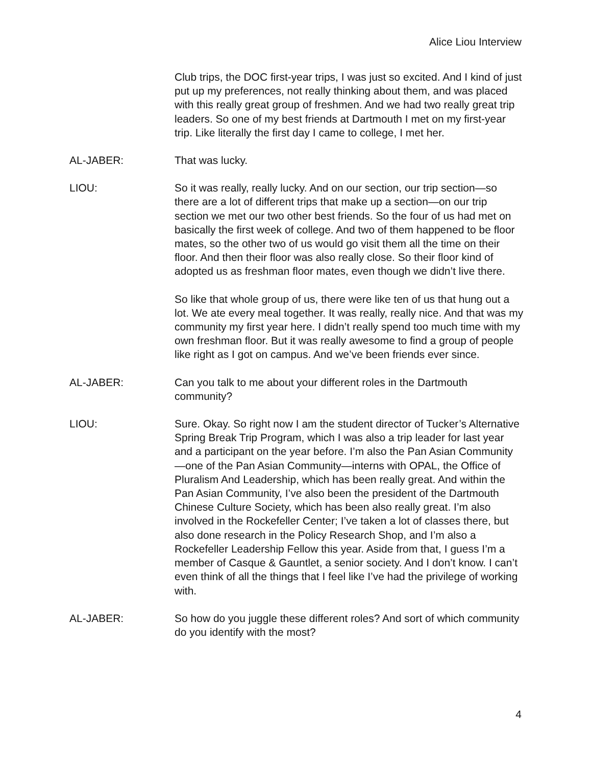Alice Liou Interview
Club trips, the DOC first-year trips, I was just so excited. And I kind of just put up my preferences, not really thinking about them, and was placed with this really great group of freshmen. And we had two really great trip leaders. So one of my best friends at Dartmouth I met on my first-year trip. Like literally the first day I came to college, I met her.
AL-JABER: That was lucky.
LIOU: So it was really, really lucky. And on our section, our trip section—so there are a lot of different trips that make up a section—on our trip section we met our two other best friends. So the four of us had met on basically the first week of college. And two of them happened to be floor mates, so the other two of us would go visit them all the time on their floor. And then their floor was also really close. So their floor kind of adopted us as freshman floor mates, even though we didn’t live there.
So like that whole group of us, there were like ten of us that hung out a lot. We ate every meal together. It was really, really nice. And that was my community my first year here. I didn’t really spend too much time with my own freshman floor. But it was really awesome to find a group of people like right as I got on campus. And we’ve been friends ever since.
AL-JABER: Can you talk to me about your different roles in the Dartmouth community?
LIOU: Sure. Okay. So right now I am the student director of Tucker’s Alternative Spring Break Trip Program, which I was also a trip leader for last year and a participant on the year before. I’m also the Pan Asian Community—one of the Pan Asian Community—interns with OPAL, the Office of Pluralism And Leadership, which has been really great. And within the Pan Asian Community, I’ve also been the president of the Dartmouth Chinese Culture Society, which has been also really great. I’m also involved in the Rockefeller Center; I’ve taken a lot of classes there, but also done research in the Policy Research Shop, and I’m also a Rockefeller Leadership Fellow this year. Aside from that, I guess I’m a member of Casque & Gauntlet, a senior society. And I don’t know. I can’t even think of all the things that I feel like I’ve had the privilege of working with.
AL-JABER: So how do you juggle these different roles? And sort of which community do you identify with the most?
4